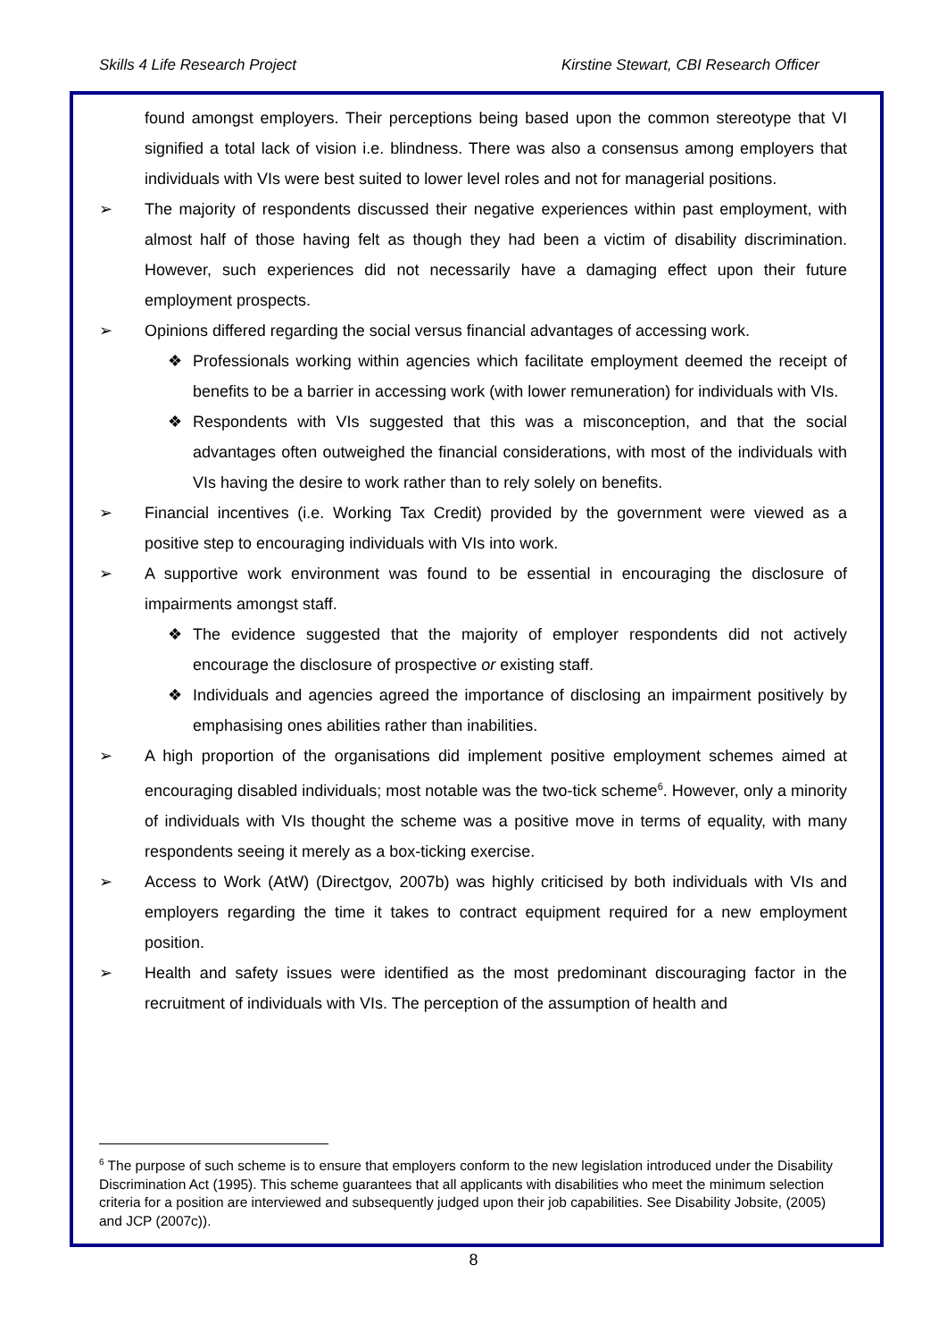Skills 4 Life Research Project Kirstine Stewart, CBI Research Officer
found amongst employers. Their perceptions being based upon the common stereotype that VI signified a total lack of vision i.e. blindness. There was also a consensus among employers that individuals with VIs were best suited to lower level roles and not for managerial positions.
➢ The majority of respondents discussed their negative experiences within past employment, with almost half of those having felt as though they had been a victim of disability discrimination. However, such experiences did not necessarily have a damaging effect upon their future employment prospects.
➢ Opinions differed regarding the social versus financial advantages of accessing work.
❖ Professionals working within agencies which facilitate employment deemed the receipt of benefits to be a barrier in accessing work (with lower remuneration) for individuals with VIs.
❖ Respondents with VIs suggested that this was a misconception, and that the social advantages often outweighed the financial considerations, with most of the individuals with VIs having the desire to work rather than to rely solely on benefits.
➢ Financial incentives (i.e. Working Tax Credit) provided by the government were viewed as a positive step to encouraging individuals with VIs into work.
➢ A supportive work environment was found to be essential in encouraging the disclosure of impairments amongst staff.
❖ The evidence suggested that the majority of employer respondents did not actively encourage the disclosure of prospective or existing staff.
❖ Individuals and agencies agreed the importance of disclosing an impairment positively by emphasising ones abilities rather than inabilities.
➢ A high proportion of the organisations did implement positive employment schemes aimed at encouraging disabled individuals; most notable was the two-tick scheme<sup>6</sup>. However, only a minority of individuals with VIs thought the scheme was a positive move in terms of equality, with many respondents seeing it merely as a box-ticking exercise.
➢ Access to Work (AtW) (Directgov, 2007b) was highly criticised by both individuals with VIs and employers regarding the time it takes to contract equipment required for a new employment position.
➢ Health and safety issues were identified as the most predominant discouraging factor in the recruitment of individuals with VIs. The perception of the assumption of health and
<sup>6</sup> The purpose of such scheme is to ensure that employers conform to the new legislation introduced under the Disability Discrimination Act (1995). This scheme guarantees that all applicants with disabilities who meet the minimum selection criteria for a position are interviewed and subsequently judged upon their job capabilities. See Disability Jobsite, (2005) and JCP (2007c)).
8